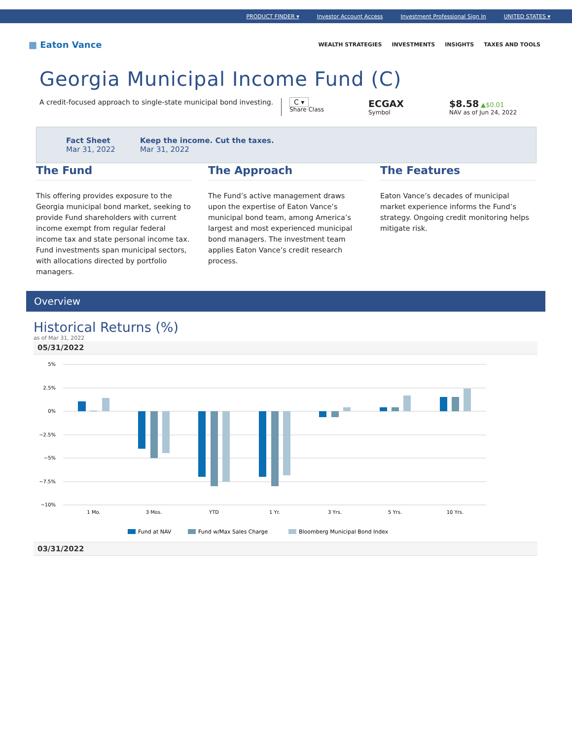PRODUCT FINDER ▾ Investor Account Access Investment Professional Sign In UNITED STATES ▾
▦ Eaton Vance
WEALTH STRATEGIES INVESTMENTS INSIGHTS TAXES AND TOOLS
Georgia Municipal Income Fund (C)
A credit-focused approach to single-state municipal bond investing.
C ▾
Share Class
ECGAX
Symbol
$8.58 ▲$0.01
NAV as of Jun 24, 2022
Fact Sheet
Mar 31, 2022
Keep the income. Cut the taxes.
Mar 31, 2022
The Fund
This offering provides exposure to the Georgia municipal bond market, seeking to provide Fund shareholders with current income exempt from regular federal income tax and state personal income tax. Fund investments span municipal sectors, with allocations directed by portfolio managers.
The Approach
The Fund’s active management draws upon the expertise of Eaton Vance’s municipal bond team, among America’s largest and most experienced municipal bond managers. The investment team applies Eaton Vance’s credit research process.
The Features
Eaton Vance’s decades of municipal market experience informs the Fund’s strategy. Ongoing credit monitoring helps mitigate risk.
Overview
Historical Returns (%)
as of Mar 31, 2022
05/31/2022
5%
2.5%
0%
−2.5%
−5%
−7.5%
−10%
1 Mo.
3 Mos.
YTD
1 Yr.
3 Yrs.
5 Yrs.
10 Yrs.
Fund at NAV
Fund w/Max Sales Charge
Bloomberg Municipal Bond Index
03/31/2022